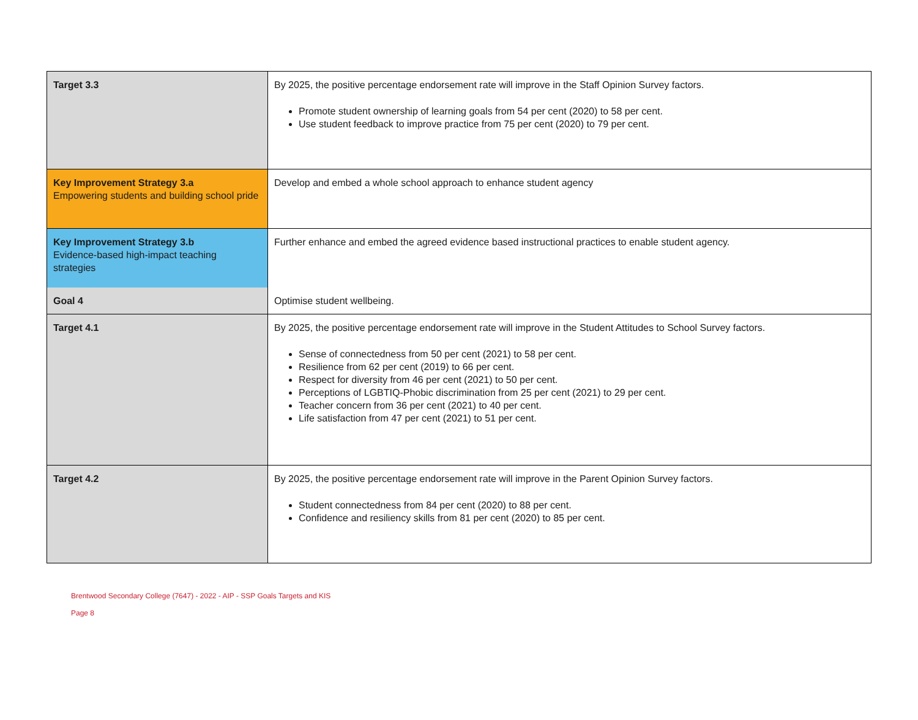| Target 3.3 | By 2025, the positive percentage endorsement rate will improve in the Staff Opinion Survey factors. Promote student ownership of learning goals from 54 per cent (2020) to 58 per cent. Use student feedback to improve practice from 75 per cent (2020) to 79 per cent. |
| Key Improvement Strategy 3.a Empowering students and building school pride | Develop and embed a whole school approach to enhance student agency |
| Key Improvement Strategy 3.b Evidence-based high-impact teaching strategies | Further enhance and embed the agreed evidence based instructional practices to enable student agency. |
| Goal 4 | Optimise student wellbeing. |
| Target 4.1 | By 2025, the positive percentage endorsement rate will improve in the Student Attitudes to School Survey factors. Sense of connectedness from 50 per cent (2021) to 58 per cent. Resilience from 62 per cent (2019) to 66 per cent. Respect for diversity from 46 per cent (2021) to 50 per cent. Perceptions of LGBTIQ-Phobic discrimination from 25 per cent (2021) to 29 per cent. Teacher concern from 36 per cent (2021) to 40 per cent. Life satisfaction from 47 per cent (2021) to 51 per cent. |
| Target 4.2 | By 2025, the positive percentage endorsement rate will improve in the Parent Opinion Survey factors. Student connectedness from 84 per cent (2020) to 88 per cent. Confidence and resiliency skills from 81 per cent (2020) to 85 per cent. |
Brentwood Secondary College (7647) - 2022 - AIP - SSP Goals Targets and KIS
Page 8